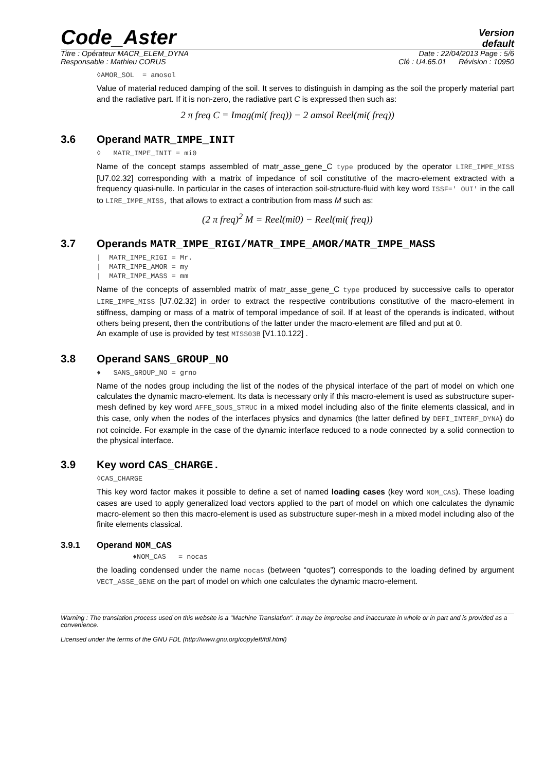Code_Aster
Version
default
Titre : Opérateur MACR_ELEM_DYNA Date : 22/04/2013 Page : 5/6
Responsable : Mathieu CORUS Clé : U4.65.01 Révision : 10950
◊AMOR_SOL = amosol
Value of material reduced damping of the soil. It serves to distinguish in damping as the soil the properly material part and the radiative part. If it is non-zero, the radiative part C is expressed then such as:
2 π freq C = Imag(mi( freq)) − 2 amsol Reel(mi( freq))
3.6 Operand MATR_IMPE_INIT
◊ MATR_IMPE_INIT = mi0
Name of the concept stamps assembled of matr_asse_gene_C type produced by the operator LIRE_IMPE_MISS [U7.02.32] corresponding with a matrix of impedance of soil constitutive of the macro-element extracted with a frequency quasi-nulle. In particular in the cases of interaction soil-structure-fluid with key word ISSF=' OUI' in the call to LIRE_IMPE_MISS, that allows to extract a contribution from mass M such as:
(2 π freq)<sup>2</sup> M = Reel(mi0) − Reel(mi( freq))
3.7 Operands MATR_IMPE_RIGI/MATR_IMPE_AMOR/MATR_IMPE_MASS
| MATR_IMPE_RIGI = Mr.
| MATR_IMPE_AMOR = my
| MATR_IMPE_MASS = mm
Name of the concepts of assembled matrix of matr_asse_gene_C type produced by successive calls to operator LIRE_IMPE_MISS [U7.02.32] in order to extract the respective contributions constitutive of the macro-element in stiffness, damping or mass of a matrix of temporal impedance of soil. If at least of the operands is indicated, without others being present, then the contributions of the latter under the macro-element are filled and put at 0.
An example of use is provided by test MISS03B [V1.10.122] .
3.8 Operand SANS_GROUP_NO
♦ SANS_GROUP_NO = grno
Name of the nodes group including the list of the nodes of the physical interface of the part of model on which one calculates the dynamic macro-element. Its data is necessary only if this macro-element is used as substructure super-mesh defined by key word AFFE_SOUS_STRUC in a mixed model including also of the finite elements classical, and in this case, only when the nodes of the interfaces physics and dynamics (the latter defined by DEFI_INTERF_DYNA) do not coincide. For example in the case of the dynamic interface reduced to a node connected by a solid connection to the physical interface.
3.9 Key word CAS_CHARGE.
◊CAS_CHARGE
This key word factor makes it possible to define a set of named loading cases (key word NOM_CAS). These loading cases are used to apply generalized load vectors applied to the part of model on which one calculates the dynamic macro-element so then this macro-element is used as substructure super-mesh in a mixed model including also of the finite elements classical.
3.9.1 Operand NOM_CAS
♦NOM_CAS = nocas
the loading condensed under the name nocas (between “quotes”) corresponds to the loading defined by argument VECT_ASSE_GENE on the part of model on which one calculates the dynamic macro-element.
Warning : The translation process used on this website is a "Machine Translation". It may be imprecise and inaccurate in whole or in part and is provided as a convenience.
Licensed under the terms of the GNU FDL (http://www.gnu.org/copyleft/fdl.html)